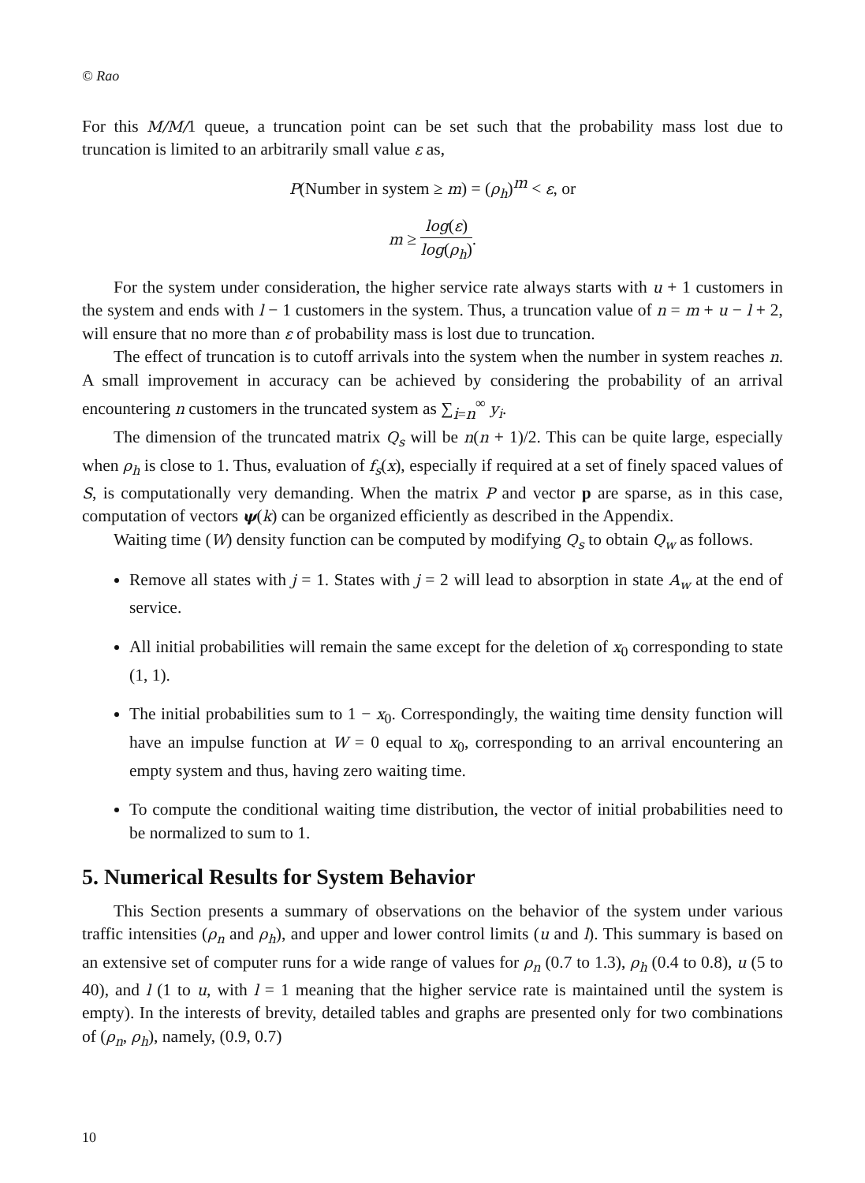© Rao
For this M/M/1 queue, a truncation point can be set such that the probability mass lost due to truncation is limited to an arbitrarily small value ε as,
P(Number in system ≥ m) = (ρ<sub>h</sub>)<sup>m</sup> < ε, or
m ≥ log(ε) log(ρ<sub>h</sub>).
For the system under consideration, the higher service rate always starts with u + 1 customers in the system and ends with l − 1 customers in the system. Thus, a truncation value of n = m + u − l + 2, will ensure that no more than ε of probability mass is lost due to truncation.
The effect of truncation is to cutoff arrivals into the system when the number in system reaches n. A small improvement in accuracy can be achieved by considering the probability of an arrival encountering n customers in the truncated system as ∑<sub>i=n</sub><sup>∞</sup> y<sub>i</sub>.
The dimension of the truncated matrix Q<sub>s</sub> will be n(n + 1)/2. This can be quite large, especially when ρ<sub>h</sub> is close to 1. Thus, evaluation of f<sub>s</sub>(x), especially if required at a set of finely spaced values of S, is computationally very demanding. When the matrix P and vector p are sparse, as in this case, computation of vectors ψ(k) can be organized efficiently as described in the Appendix.
Waiting time (W) density function can be computed by modifying Q<sub>s</sub> to obtain Q<sub>w</sub> as follows.
Remove all states with j = 1. States with j = 2 will lead to absorption in state A<sub>w</sub> at the end of service.
All initial probabilities will remain the same except for the deletion of x<sub>0</sub> corresponding to state (1, 1).
The initial probabilities sum to 1 − x<sub>0</sub>. Correspondingly, the waiting time density function will have an impulse function at W = 0 equal to x<sub>0</sub>, corresponding to an arrival encountering an empty system and thus, having zero waiting time.
To compute the conditional waiting time distribution, the vector of initial probabilities need to be normalized to sum to 1.
5. Numerical Results for System Behavior
This Section presents a summary of observations on the behavior of the system under various traffic intensities (ρ<sub>n</sub> and ρ<sub>h</sub>), and upper and lower control limits (u and l). This summary is based on an extensive set of computer runs for a wide range of values for ρ<sub>n</sub> (0.7 to 1.3), ρ<sub>h</sub> (0.4 to 0.8), u (5 to 40), and l (1 to u, with l = 1 meaning that the higher service rate is maintained until the system is empty). In the interests of brevity, detailed tables and graphs are presented only for two combinations of (ρ<sub>n</sub>, ρ<sub>h</sub>), namely, (0.9, 0.7)
10